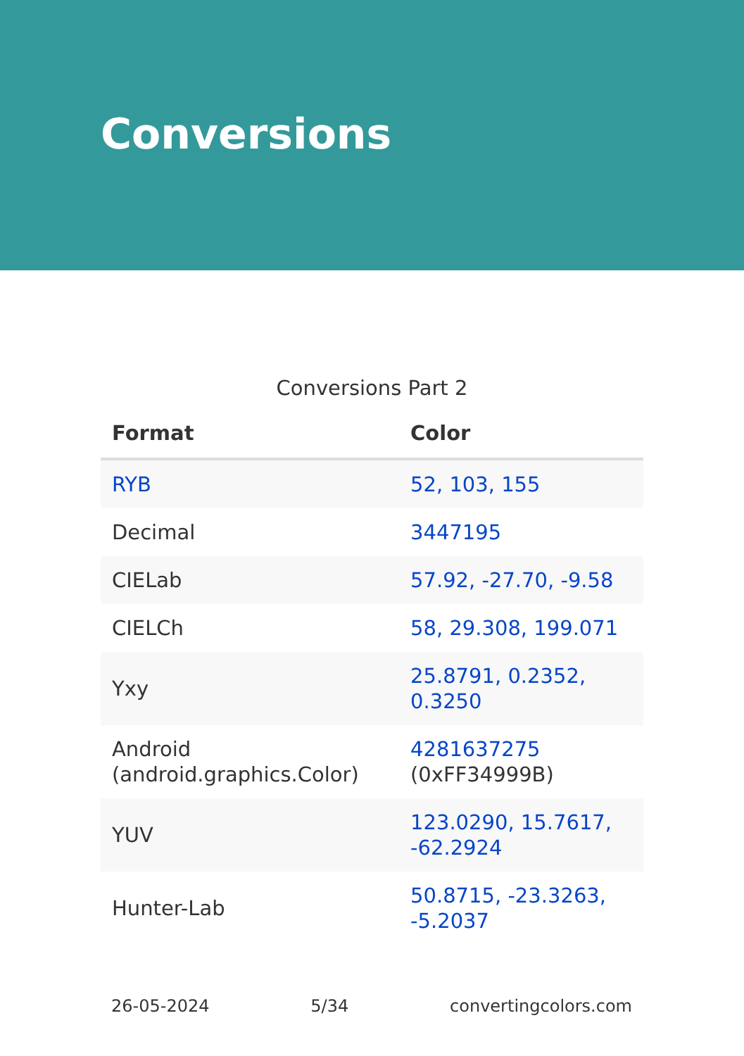Conversions
Conversions Part 2
| Format | Color |
| --- | --- |
| RYB | 52, 103, 155 |
| Decimal | 3447195 |
| CIELab | 57.92, -27.70, -9.58 |
| CIELCh | 58, 29.308, 199.071 |
| Yxy | 25.8791, 0.2352, 0.3250 |
| Android (android.graphics.Color) | 4281637275 (0xFF34999B) |
| YUV | 123.0290, 15.7617, -62.2924 |
| Hunter-Lab | 50.8715, -23.3263, -5.2037 |
26-05-2024 5/34 convertingcolors.com